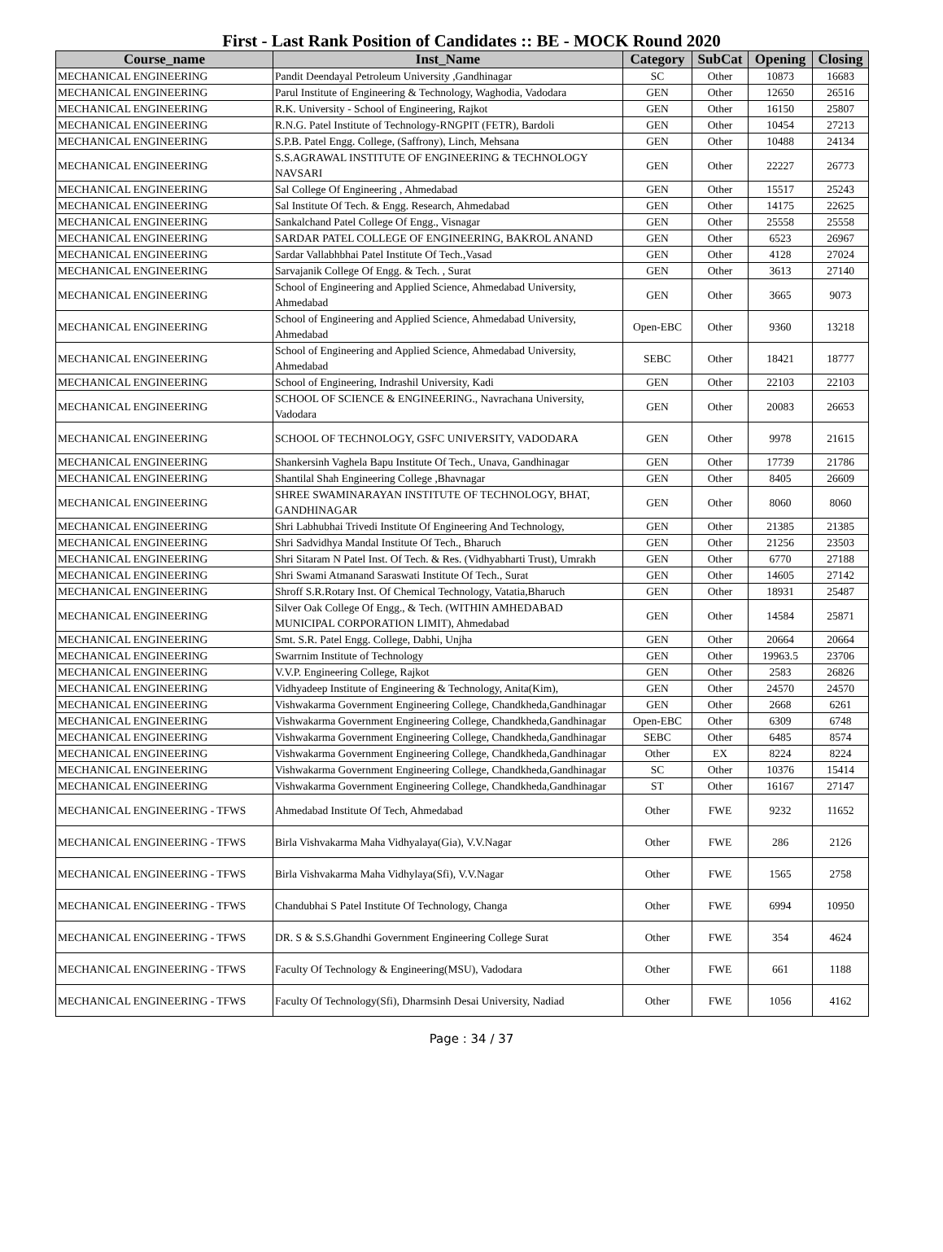First - Last Rank Position of Candidates :: BE - MOCK Round 2020
| Course_name | Inst_Name | Category | SubCat | Opening | Closing |
| --- | --- | --- | --- | --- | --- |
| MECHANICAL ENGINEERING | Pandit Deendayal Petroleum University ,Gandhinagar | SC | Other | 10873 | 16683 |
| MECHANICAL ENGINEERING | Parul Institute of Engineering & Technology, Waghodia, Vadodara | GEN | Other | 12650 | 26516 |
| MECHANICAL ENGINEERING | R.K. University - School of Engineering, Rajkot | GEN | Other | 16150 | 25807 |
| MECHANICAL ENGINEERING | R.N.G. Patel Institute of Technology-RNGPIT (FETR), Bardoli | GEN | Other | 10454 | 27213 |
| MECHANICAL ENGINEERING | S.P.B. Patel Engg. College, (Saffrony), Linch, Mehsana | GEN | Other | 10488 | 24134 |
| MECHANICAL ENGINEERING | S.S.AGRAWAL INSTITUTE OF ENGINEERING & TECHNOLOGY NAVSARI | GEN | Other | 22227 | 26773 |
| MECHANICAL ENGINEERING | Sal College Of Engineering , Ahmedabad | GEN | Other | 15517 | 25243 |
| MECHANICAL ENGINEERING | Sal Institute Of Tech. & Engg. Research, Ahmedabad | GEN | Other | 14175 | 22625 |
| MECHANICAL ENGINEERING | Sankalchand Patel College Of Engg., Visnagar | GEN | Other | 25558 | 25558 |
| MECHANICAL ENGINEERING | SARDAR PATEL COLLEGE OF ENGINEERING, BAKROL ANAND | GEN | Other | 6523 | 26967 |
| MECHANICAL ENGINEERING | Sardar Vallabhbhai Patel Institute Of Tech.,Vasad | GEN | Other | 4128 | 27024 |
| MECHANICAL ENGINEERING | Sarvajanik College Of Engg. & Tech. , Surat | GEN | Other | 3613 | 27140 |
| MECHANICAL ENGINEERING | School of Engineering and Applied Science, Ahmedabad University, Ahmedabad | GEN | Other | 3665 | 9073 |
| MECHANICAL ENGINEERING | School of Engineering and Applied Science, Ahmedabad University, Ahmedabad | Open-EBC | Other | 9360 | 13218 |
| MECHANICAL ENGINEERING | School of Engineering and Applied Science, Ahmedabad University, Ahmedabad | SEBC | Other | 18421 | 18777 |
| MECHANICAL ENGINEERING | School of Engineering, Indrashil University, Kadi | GEN | Other | 22103 | 22103 |
| MECHANICAL ENGINEERING | SCHOOL OF SCIENCE & ENGINEERING., Navrachana University, Vadodara | GEN | Other | 20083 | 26653 |
| MECHANICAL ENGINEERING | SCHOOL OF TECHNOLOGY, GSFC UNIVERSITY, VADODARA | GEN | Other | 9978 | 21615 |
| MECHANICAL ENGINEERING | Shankersinh Vaghela Bapu Institute Of Tech., Unava, Gandhinagar | GEN | Other | 17739 | 21786 |
| MECHANICAL ENGINEERING | Shantilal Shah Engineering College ,Bhavnagar | GEN | Other | 8405 | 26609 |
| MECHANICAL ENGINEERING | SHREE SWAMINARAYAN INSTITUTE OF TECHNOLOGY, BHAT, GANDHINAGAR | GEN | Other | 8060 | 8060 |
| MECHANICAL ENGINEERING | Shri Labhubhai Trivedi Institute Of Engineering And Technology, | GEN | Other | 21385 | 21385 |
| MECHANICAL ENGINEERING | Shri Sadvidhya Mandal Institute Of Tech., Bharuch | GEN | Other | 21256 | 23503 |
| MECHANICAL ENGINEERING | Shri Sitaram N Patel Inst. Of Tech. & Res. (Vidhyabharti Trust), Umrakh | GEN | Other | 6770 | 27188 |
| MECHANICAL ENGINEERING | Shri Swami Atmanand Saraswati Institute Of Tech., Surat | GEN | Other | 14605 | 27142 |
| MECHANICAL ENGINEERING | Shroff S.R.Rotary Inst. Of Chemical Technology, Vatatia,Bharuch | GEN | Other | 18931 | 25487 |
| MECHANICAL ENGINEERING | Silver Oak College Of Engg., & Tech. (WITHIN AMHEDABAD MUNICIPAL CORPORATION LIMIT), Ahmedabad | GEN | Other | 14584 | 25871 |
| MECHANICAL ENGINEERING | Smt. S.R. Patel Engg. College, Dabhi, Unjha | GEN | Other | 20664 | 20664 |
| MECHANICAL ENGINEERING | Swarrnim Institute of Technology | GEN | Other | 19963.5 | 23706 |
| MECHANICAL ENGINEERING | V.V.P. Engineering College, Rajkot | GEN | Other | 2583 | 26826 |
| MECHANICAL ENGINEERING | Vidhyadeep Institute of Engineering & Technology, Anita(Kim), | GEN | Other | 24570 | 24570 |
| MECHANICAL ENGINEERING | Vishwakarma Government Engineering College, Chandkheda,Gandhinagar | GEN | Other | 2668 | 6261 |
| MECHANICAL ENGINEERING | Vishwakarma Government Engineering College, Chandkheda,Gandhinagar | Open-EBC | Other | 6309 | 6748 |
| MECHANICAL ENGINEERING | Vishwakarma Government Engineering College, Chandkheda,Gandhinagar | SEBC | Other | 6485 | 8574 |
| MECHANICAL ENGINEERING | Vishwakarma Government Engineering College, Chandkheda,Gandhinagar | Other | EX | 8224 | 8224 |
| MECHANICAL ENGINEERING | Vishwakarma Government Engineering College, Chandkheda,Gandhinagar | SC | Other | 10376 | 15414 |
| MECHANICAL ENGINEERING | Vishwakarma Government Engineering College, Chandkheda,Gandhinagar | ST | Other | 16167 | 27147 |
| MECHANICAL ENGINEERING - TFWS | Ahmedabad Institute Of Tech, Ahmedabad | Other | FWE | 9232 | 11652 |
| MECHANICAL ENGINEERING - TFWS | Birla Vishvakarma Maha Vidhyalaya(Gia), V.V.Nagar | Other | FWE | 286 | 2126 |
| MECHANICAL ENGINEERING - TFWS | Birla Vishvakarma Maha Vidhylaya(Sfi), V.V.Nagar | Other | FWE | 1565 | 2758 |
| MECHANICAL ENGINEERING - TFWS | Chandubhai S Patel Institute Of Technology, Changa | Other | FWE | 6994 | 10950 |
| MECHANICAL ENGINEERING - TFWS | DR. S & S.S.Ghandhi Government Engineering College Surat | Other | FWE | 354 | 4624 |
| MECHANICAL ENGINEERING - TFWS | Faculty Of Technology & Engineering(MSU), Vadodara | Other | FWE | 661 | 1188 |
| MECHANICAL ENGINEERING - TFWS | Faculty Of Technology(Sfi), Dharmsinh Desai University, Nadiad | Other | FWE | 1056 | 4162 |
Page : 34 / 37